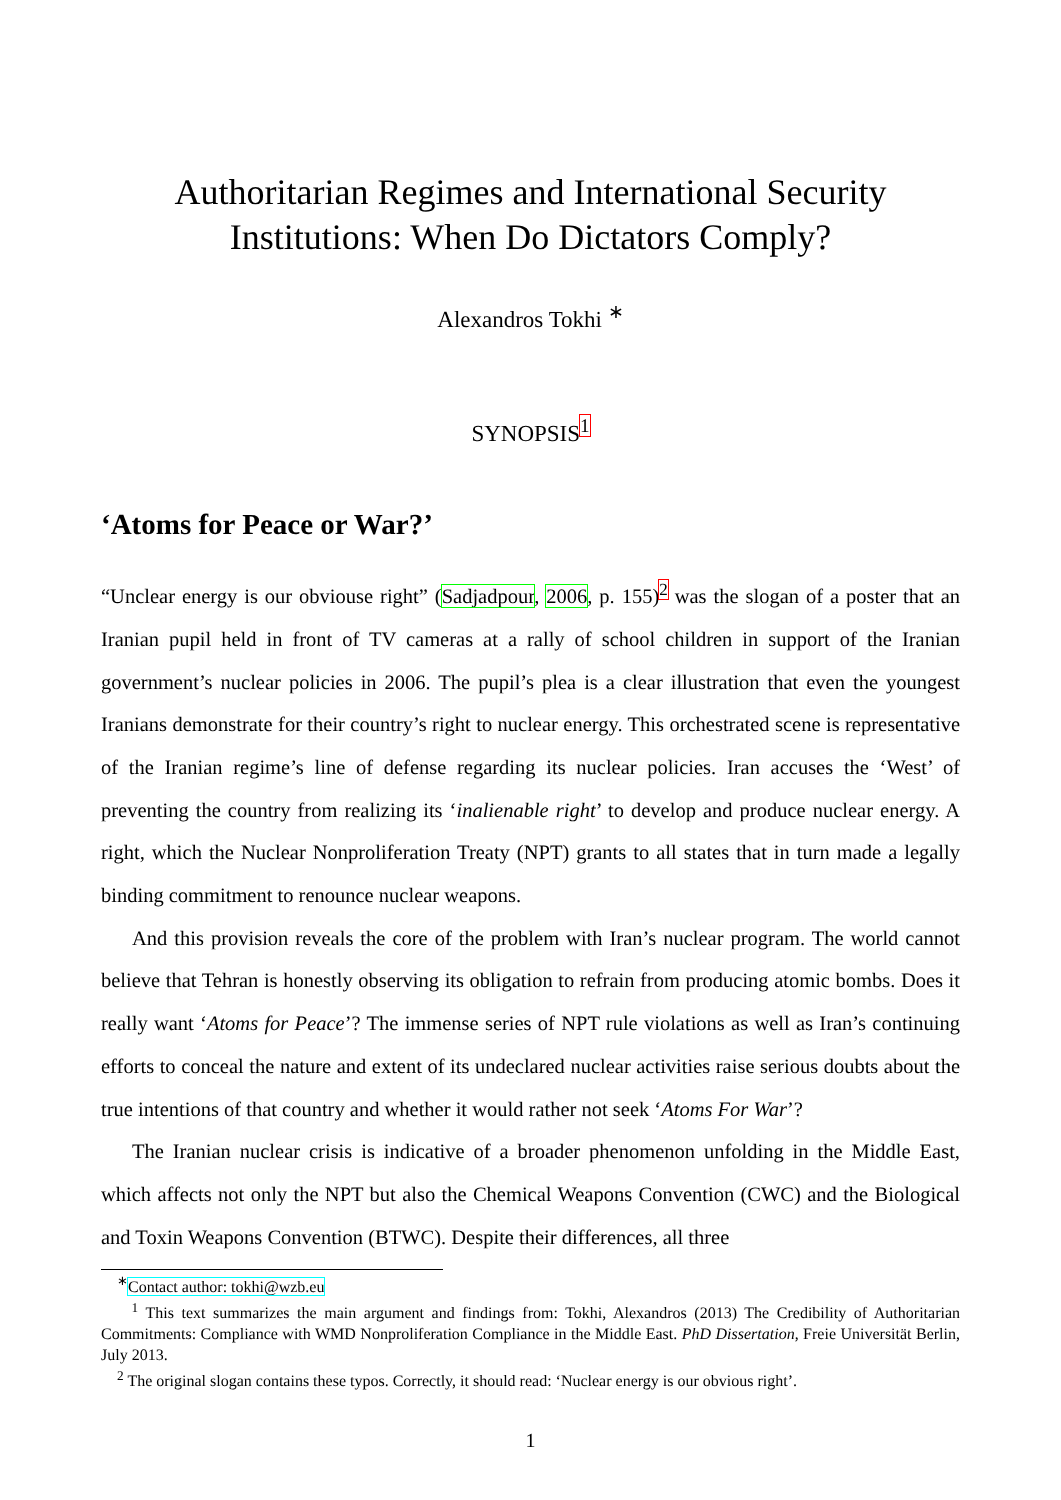Authoritarian Regimes and International Security
Institutions: When Do Dictators Comply?
Alexandros Tokhi <sup>∗</sup>
SYNOPSIS<sup>1</sup>
‘Atoms for Peace or War?’
“Unclear energy is our obviouse right” (Sadjadpour, 2006, p. 155)<sup>2</sup> was the slogan of a poster that an Iranian pupil held in front of TV cameras at a rally of school children in support of the Iranian government’s nuclear policies in 2006. The pupil’s plea is a clear illustration that even the youngest Iranians demonstrate for their country’s right to nuclear energy. This orchestrated scene is representative of the Iranian regime’s line of defense regarding its nuclear policies. Iran accuses the ‘West’ of preventing the country from realizing its ‘inalienable right’ to develop and produce nuclear energy. A right, which the Nuclear Nonproliferation Treaty (NPT) grants to all states that in turn made a legally binding commitment to renounce nuclear weapons.
And this provision reveals the core of the problem with Iran’s nuclear program. The world cannot believe that Tehran is honestly observing its obligation to refrain from producing atomic bombs. Does it really want ‘Atoms for Peace’? The immense series of NPT rule violations as well as Iran’s continuing efforts to conceal the nature and extent of its undeclared nuclear activities raise serious doubts about the true intentions of that country and whether it would rather not seek ‘Atoms For War’?
The Iranian nuclear crisis is indicative of a broader phenomenon unfolding in the Middle East, which affects not only the NPT but also the Chemical Weapons Convention (CWC) and the Biological and Toxin Weapons Convention (BTWC). Despite their differences, all three
<sup>∗</sup>Contact author: tokhi@wzb.eu
<sup>1</sup> This text summarizes the main argument and findings from: Tokhi, Alexandros (2013) The Credibility of Authoritarian Commitments: Compliance with WMD Nonproliferation Compliance in the Middle East. PhD Dissertation, Freie Universität Berlin, July 2013.
<sup>2</sup> The original slogan contains these typos. Correctly, it should read: ‘Nuclear energy is our obvious right’.
1